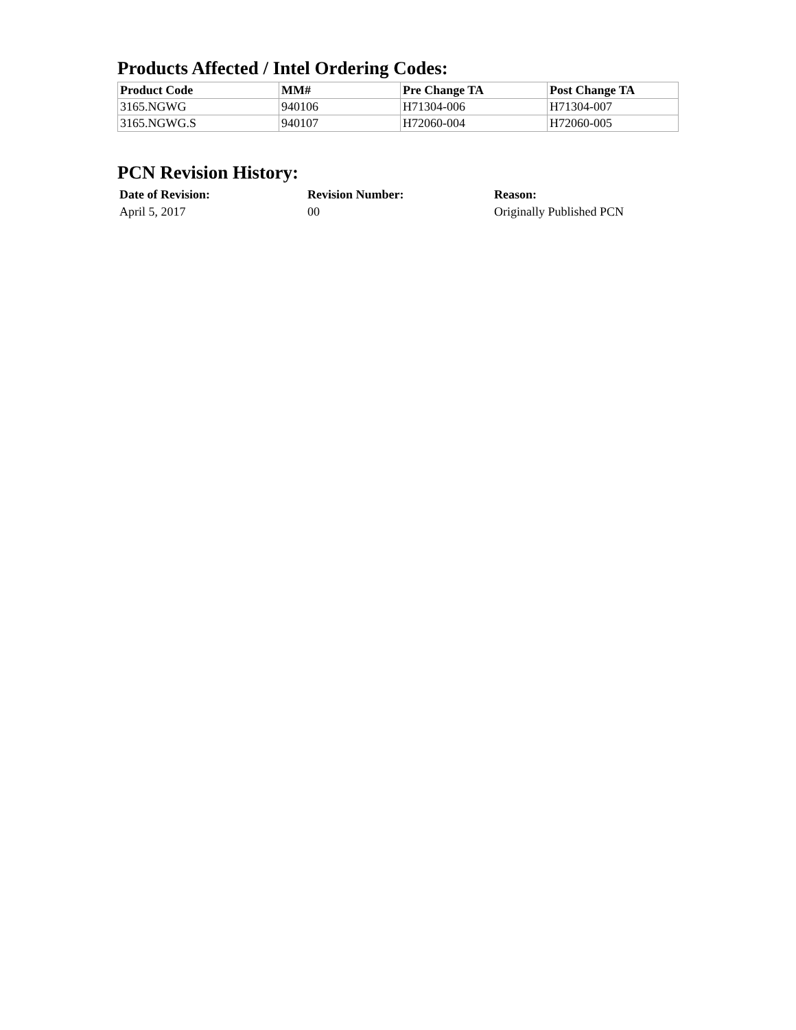Products Affected / Intel Ordering Codes:
| Product Code | MM# | Pre Change TA | Post Change TA |
| --- | --- | --- | --- |
| 3165.NGWG | 940106 | H71304-006 | H71304-007 |
| 3165.NGWG.S | 940107 | H72060-004 | H72060-005 |
PCN Revision History:
| Date of Revision: | Revision Number: | Reason: |
| --- | --- | --- |
| April 5, 2017 | 00 | Originally Published PCN |